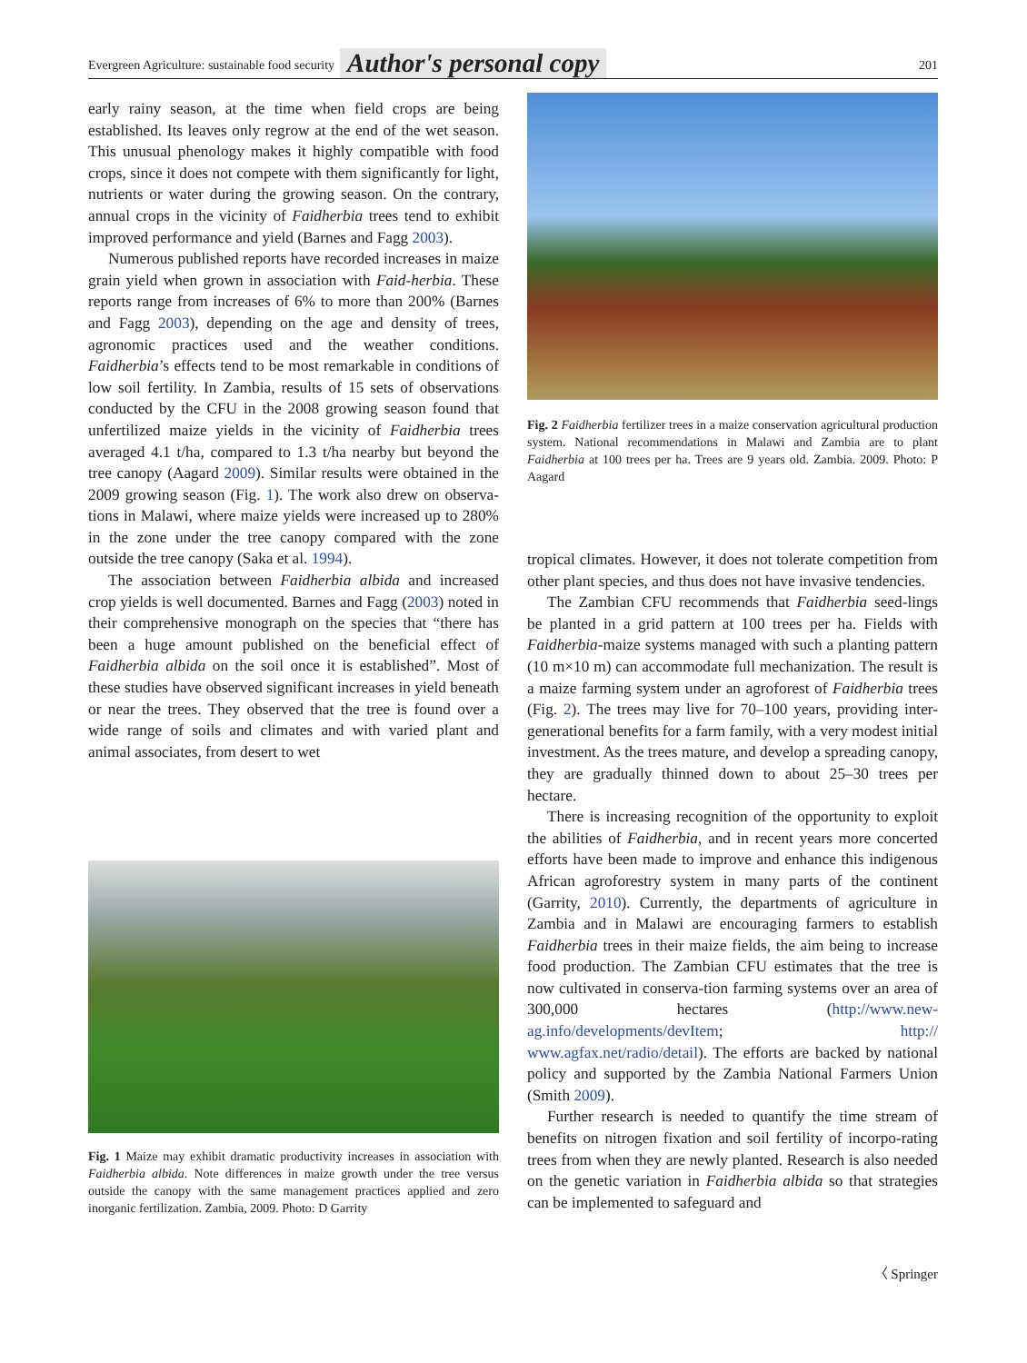Evergreen Agriculture: sustainable food security Author's personal copy 201
early rainy season, at the time when field crops are being established. Its leaves only regrow at the end of the wet season. This unusual phenology makes it highly compatible with food crops, since it does not compete with them significantly for light, nutrients or water during the growing season. On the contrary, annual crops in the vicinity of Faidherbia trees tend to exhibit improved performance and yield (Barnes and Fagg 2003).
Numerous published reports have recorded increases in maize grain yield when grown in association with Faid-herbia. These reports range from increases of 6% to more than 200% (Barnes and Fagg 2003), depending on the age and density of trees, agronomic practices used and the weather conditions. Faidherbia’s effects tend to be most remarkable in conditions of low soil fertility. In Zambia, results of 15 sets of observations conducted by the CFU in the 2008 growing season found that unfertilized maize yields in the vicinity of Faidherbia trees averaged 4.1 t/ha, compared to 1.3 t/ha nearby but beyond the tree canopy (Aagard 2009). Similar results were obtained in the 2009 growing season (Fig. 1). The work also drew on observa-tions in Malawi, where maize yields were increased up to 280% in the zone under the tree canopy compared with the zone outside the tree canopy (Saka et al. 1994).
The association between Faidherbia albida and increased crop yields is well documented. Barnes and Fagg (2003) noted in their comprehensive monograph on the species that “there has been a huge amount published on the beneficial effect of Faidherbia albida on the soil once it is established”. Most of these studies have observed significant increases in yield beneath or near the trees. They observed that the tree is found over a wide range of soils and climates and with varied plant and animal associates, from desert to wet
Fig. 1 Maize may exhibit dramatic productivity increases in association with Faidherbia albida. Note differences in maize growth under the tree versus outside the canopy with the same management practices applied and zero inorganic fertilization. Zambia, 2009. Photo: D Garrity
Fig. 2 Faidherbia fertilizer trees in a maize conservation agricultural production system. National recommendations in Malawi and Zambia are to plant Faidherbia at 100 trees per ha. Trees are 9 years old. Zambia. 2009. Photo: P Aagard
tropical climates. However, it does not tolerate competition from other plant species, and thus does not have invasive tendencies.
The Zambian CFU recommends that Faidherbia seed-lings be planted in a grid pattern at 100 trees per ha. Fields with Faidherbia-maize systems managed with such a planting pattern (10 m×10 m) can accommodate full mechanization. The result is a maize farming system under an agroforest of Faidherbia trees (Fig. 2). The trees may live for 70–100 years, providing inter-generational benefits for a farm family, with a very modest initial investment. As the trees mature, and develop a spreading canopy, they are gradually thinned down to about 25–30 trees per hectare.
There is increasing recognition of the opportunity to exploit the abilities of Faidherbia, and in recent years more concerted efforts have been made to improve and enhance this indigenous African agroforestry system in many parts of the continent (Garrity, 2010). Currently, the departments of agriculture in Zambia and in Malawi are encouraging farmers to establish Faidherbia trees in their maize fields, the aim being to increase food production. The Zambian CFU estimates that the tree is now cultivated in conserva-tion farming systems over an area of 300,000 hectares (http://www.new-ag.info/developments/devItem; http:// www.agfax.net/radio/detail). The efforts are backed by national policy and supported by the Zambia National Farmers Union (Smith 2009).
Further research is needed to quantify the time stream of benefits on nitrogen fixation and soil fertility of incorpo-rating trees from when they are newly planted. Research is also needed on the genetic variation in Faidherbia albida so that strategies can be implemented to safeguard and
〈 Springer